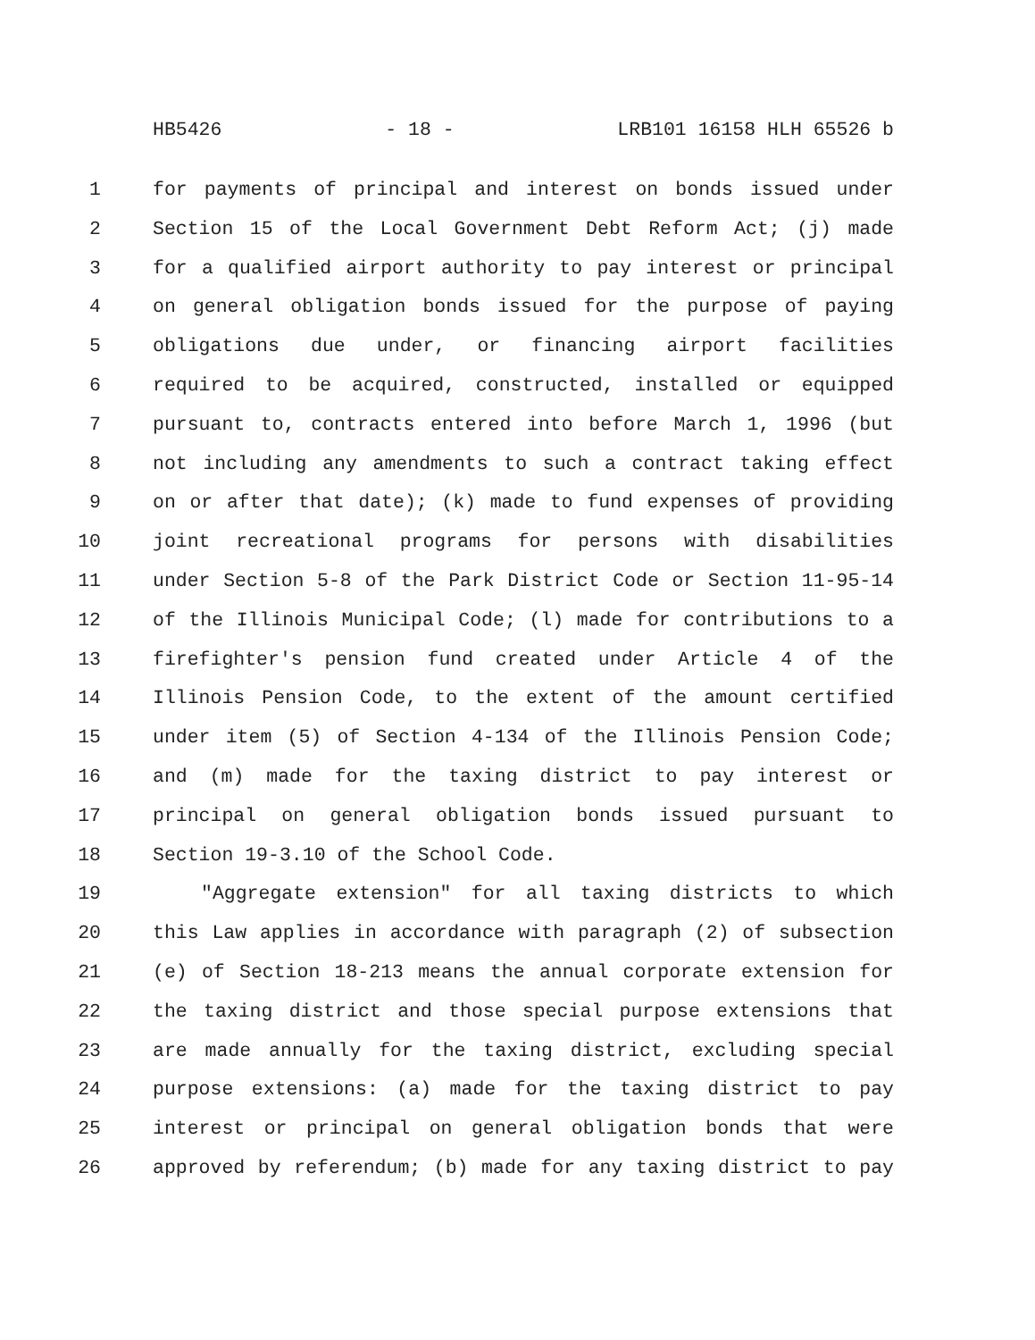HB5426 - 18 - LRB101 16158 HLH 65526 b
1 for payments of principal and interest on bonds issued under
2 Section 15 of the Local Government Debt Reform Act; (j) made
3 for a qualified airport authority to pay interest or principal
4 on general obligation bonds issued for the purpose of paying
5 obligations due under, or financing airport facilities
6 required to be acquired, constructed, installed or equipped
7 pursuant to, contracts entered into before March 1, 1996 (but
8 not including any amendments to such a contract taking effect
9 on or after that date); (k) made to fund expenses of providing
10 joint recreational programs for persons with disabilities
11 under Section 5-8 of the Park District Code or Section 11-95-14
12 of the Illinois Municipal Code; (l) made for contributions to a
13 firefighter's pension fund created under Article 4 of the
14 Illinois Pension Code, to the extent of the amount certified
15 under item (5) of Section 4-134 of the Illinois Pension Code;
16 and (m) made for the taxing district to pay interest or
17 principal on general obligation bonds issued pursuant to
18 Section 19-3.10 of the School Code.
19 "Aggregate extension" for all taxing districts to which
20 this Law applies in accordance with paragraph (2) of subsection
21 (e) of Section 18-213 means the annual corporate extension for
22 the taxing district and those special purpose extensions that
23 are made annually for the taxing district, excluding special
24 purpose extensions: (a) made for the taxing district to pay
25 interest or principal on general obligation bonds that were
26 approved by referendum; (b) made for any taxing district to pay